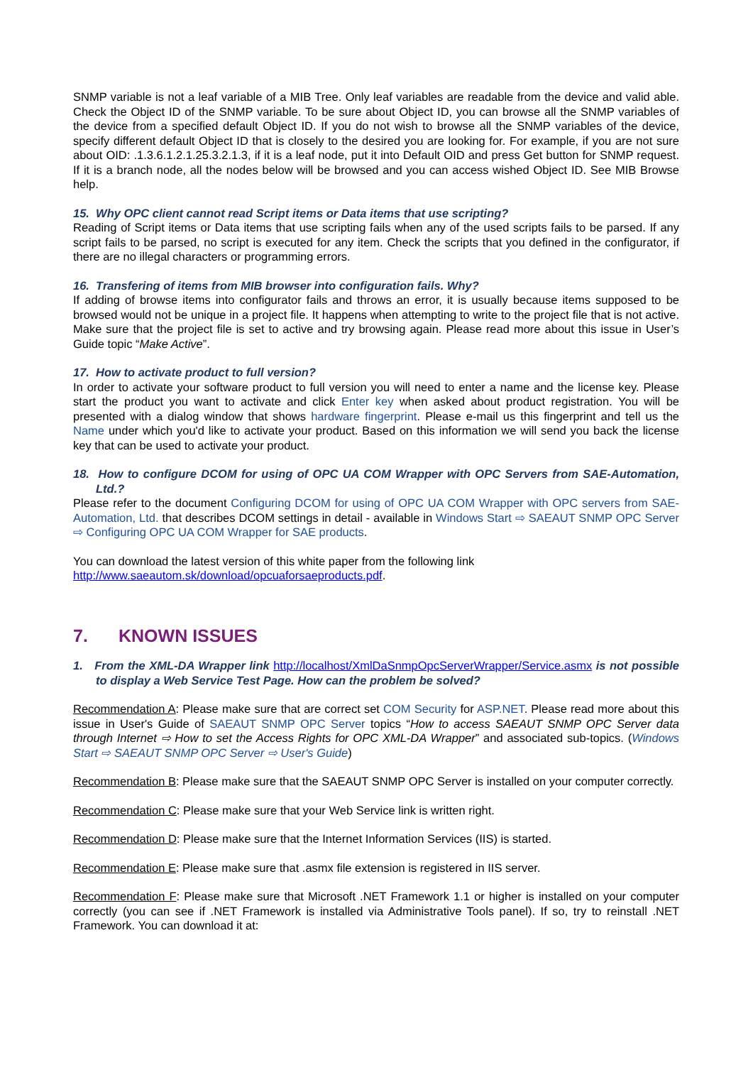SNMP variable is not a leaf variable of a MIB Tree. Only leaf variables are readable from the device and valid able. Check the Object ID of the SNMP variable. To be sure about Object ID, you can browse all the SNMP variables of the device from a specified default Object ID. If you do not wish to browse all the SNMP variables of the device, specify different default Object ID that is closely to the desired you are looking for. For example, if you are not sure about OID: .1.3.6.1.2.1.25.3.2.1.3, if it is a leaf node, put it into Default OID and press Get button for SNMP request. If it is a branch node, all the nodes below will be browsed and you can access wished Object ID. See MIB Browse help.
15. Why OPC client cannot read Script items or Data items that use scripting?
Reading of Script items or Data items that use scripting fails when any of the used scripts fails to be parsed. If any script fails to be parsed, no script is executed for any item. Check the scripts that you defined in the configurator, if there are no illegal characters or programming errors.
16. Transfering of items from MIB browser into configuration fails. Why?
If adding of browse items into configurator fails and throws an error, it is usually because items supposed to be browsed would not be unique in a project file. It happens when attempting to write to the project file that is not active. Make sure that the project file is set to active and try browsing again. Please read more about this issue in User’s Guide topic “Make Active”.
17. How to activate product to full version?
In order to activate your software product to full version you will need to enter a name and the license key. Please start the product you want to activate and click Enter key when asked about product registration. You will be presented with a dialog window that shows hardware fingerprint. Please e-mail us this fingerprint and tell us the Name under which you'd like to activate your product. Based on this information we will send you back the license key that can be used to activate your product.
18. How to configure DCOM for using of OPC UA COM Wrapper with OPC Servers from SAE-Automation, Ltd.?
Please refer to the document Configuring DCOM for using of OPC UA COM Wrapper with OPC servers from SAE-Automation, Ltd. that describes DCOM settings in detail - available in Windows Start ⇨ SAEAUT SNMP OPC Server ⇨ Configuring OPC UA COM Wrapper for SAE products.
You can download the latest version of this white paper from the following link
http://www.saeautom.sk/download/opcuaforsaeproducts.pdf.
7. KNOWN ISSUES
1. From the XML-DA Wrapper link http://localhost/XmlDaSnmpOpcServerWrapper/Service.asmx is not possible to display a Web Service Test Page. How can the problem be solved?
Recommendation A: Please make sure that are correct set COM Security for ASP.NET. Please read more about this issue in User's Guide of SAEAUT SNMP OPC Server topics “How to access SAEAUT SNMP OPC Server data through Internet ⇨ How to set the Access Rights for OPC XML-DA Wrapper” and associated sub-topics. (Windows Start ⇨ SAEAUT SNMP OPC Server ⇨ User's Guide)
Recommendation B: Please make sure that the SAEAUT SNMP OPC Server is installed on your computer correctly.
Recommendation C: Please make sure that your Web Service link is written right.
Recommendation D: Please make sure that the Internet Information Services (IIS) is started.
Recommendation E: Please make sure that .asmx file extension is registered in IIS server.
Recommendation F: Please make sure that Microsoft .NET Framework 1.1 or higher is installed on your computer correctly (you can see if .NET Framework is installed via Administrative Tools panel). If so, try to reinstall .NET Framework. You can download it at: